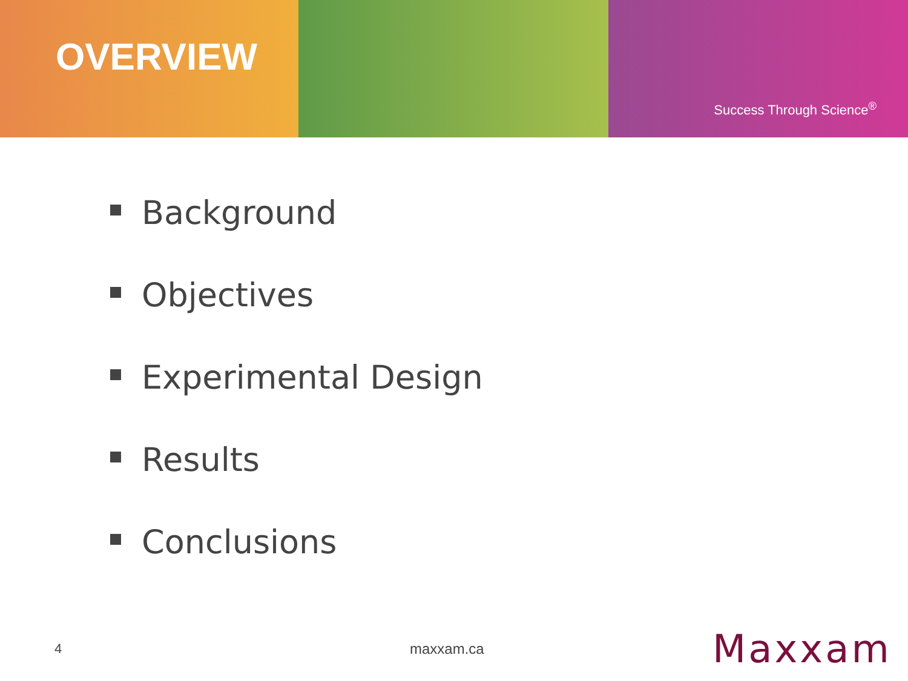OVERVIEW
Success Through Science<sup>®</sup>
Background
Objectives
Experimental Design
Results
Conclusions
4 maxxam.ca
Maxxam